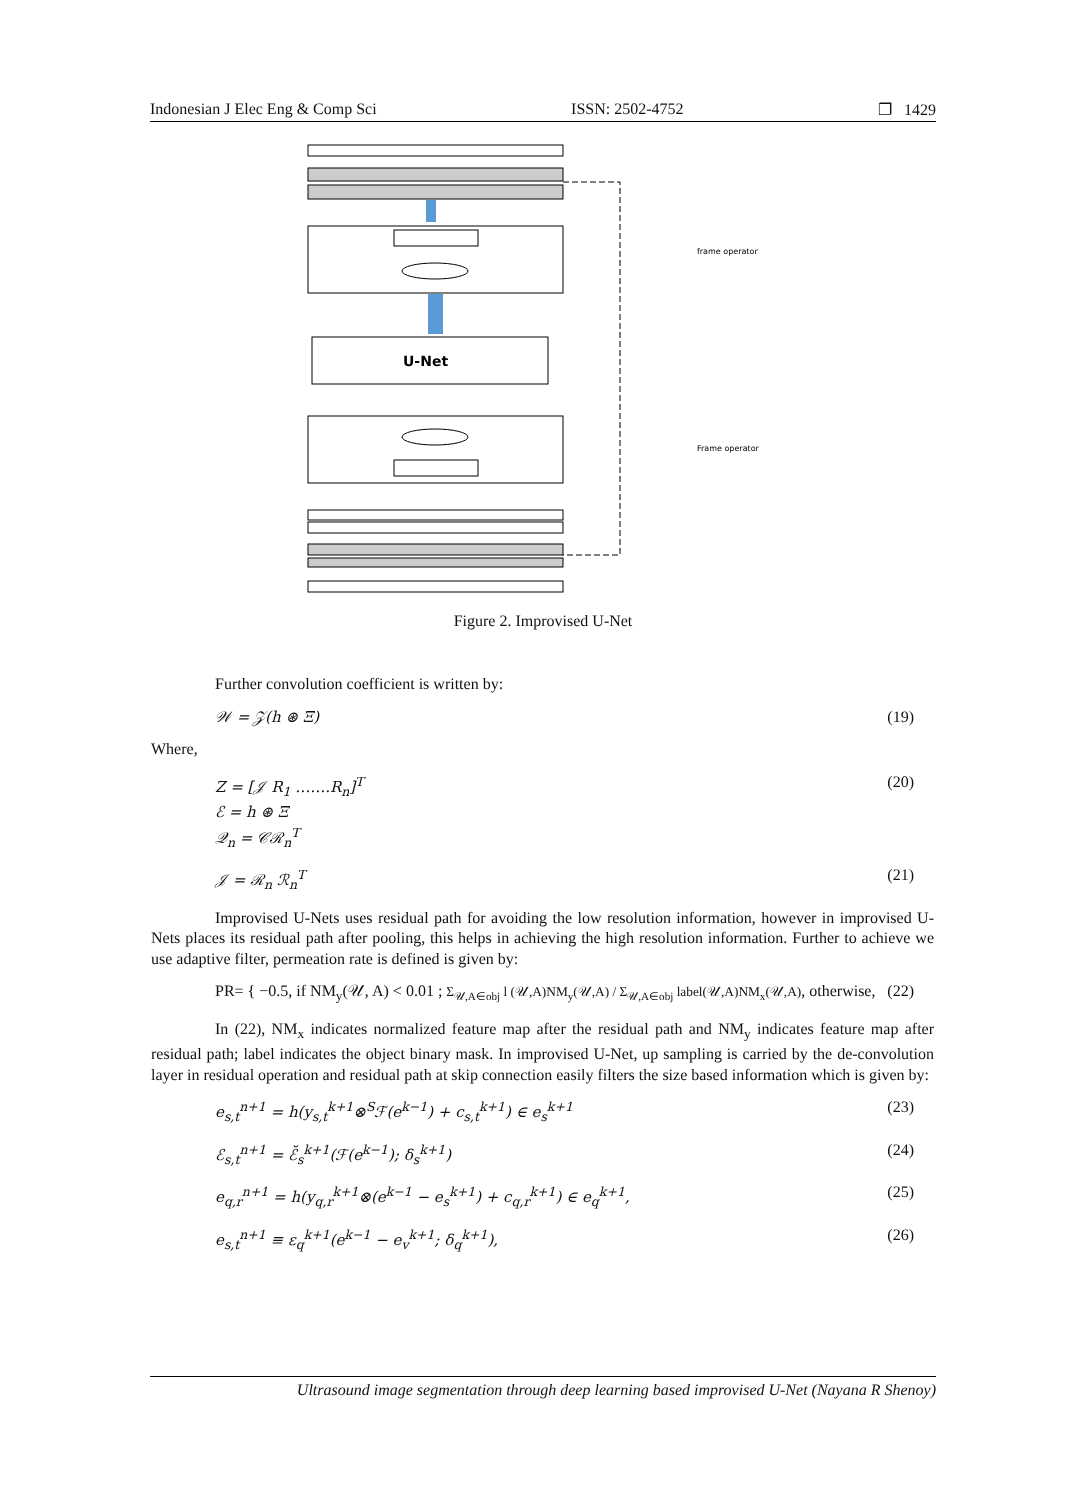Indonesian J Elec Eng & Comp Sci ISSN: 2502-4752 ❐ 1429
U-Net
frame operator
Frame operator
Figure 2. Improvised U-Net
Further convolution coefficient is written by:
𝒲 = 𝒵(h ⊛ Ξ) (19)
Where,
Z = [𝒥 R<sub>1</sub> …….R<sub>n</sub>]<sup>T</sup>
ℰ = h ⊛ Ξ
𝒬<sub>n</sub> = 𝒞ℛ<sub>n</sub><sup>T</sup> (20)
𝒥 = ℛ<sub>n</sub> ℛ<sub>n</sub><sup>T</sup> (21)
Improvised U-Nets uses residual path for avoiding the low resolution information, however in improvised U-Nets places its residual path after pooling, this helps in achieving the high resolution information. Further to achieve we use adaptive filter, permeation rate is defined is given by:
PR= { −0.5, if NM<sub>y</sub>(𝒰, A) < 0.01 ; Σ<sub>𝒰,A∈obj</sub> l (𝒰,A)NM<sub>y</sub>(𝒰,A) / Σ<sub>𝒰,A∈obj</sub> label(𝒰,A)NM<sub>x</sub>(𝒰,A), otherwise, (22)
In (22), NM<sub>x</sub> indicates normalized feature map after the residual path and NM<sub>y</sub> indicates feature map after residual path; label indicates the object binary mask. In improvised U-Net, up sampling is carried by the de-convolution layer in residual operation and residual path at skip connection easily filters the size based information which is given by:
e<sub>s,t</sub><sup>n+1</sup> = h(y<sub>s,t</sub><sup>k+1</sup>⊗<sup>S</sup>ℱ(e<sup>k−1</sup>) + c<sub>s,t</sub><sup>k+1</sup>) ∈ e<sub>s</sub><sup>k+1</sup> (23)
ℰ<sub>s,t</sub><sup>n+1</sup> = ℰ̆<sub>s</sub><sup>k+1</sup>(ℱ(e<sup>k−1</sup>); δ<sub>s</sub><sup>k+1</sup>) (24)
e<sub>q,r</sub><sup>n+1</sup> = h(y<sub>q,r</sub><sup>k+1</sup>⊗(e<sup>k−1</sup> − e<sub>s</sub><sup>k+1</sup>) + c<sub>q,r</sub><sup>k+1</sup>) ∈ e<sub>q</sub><sup>k+1</sup>, (25)
e<sub>s,t</sub><sup>n+1</sup> ≡ ε<sub>q</sub><sup>k+1</sup>(e<sup>k−1</sup> − e<sub>v</sub><sup>k+1</sup>; δ<sub>q</sub><sup>k+1</sup>), (26)
Ultrasound image segmentation through deep learning based improvised U-Net (Nayana R Shenoy)